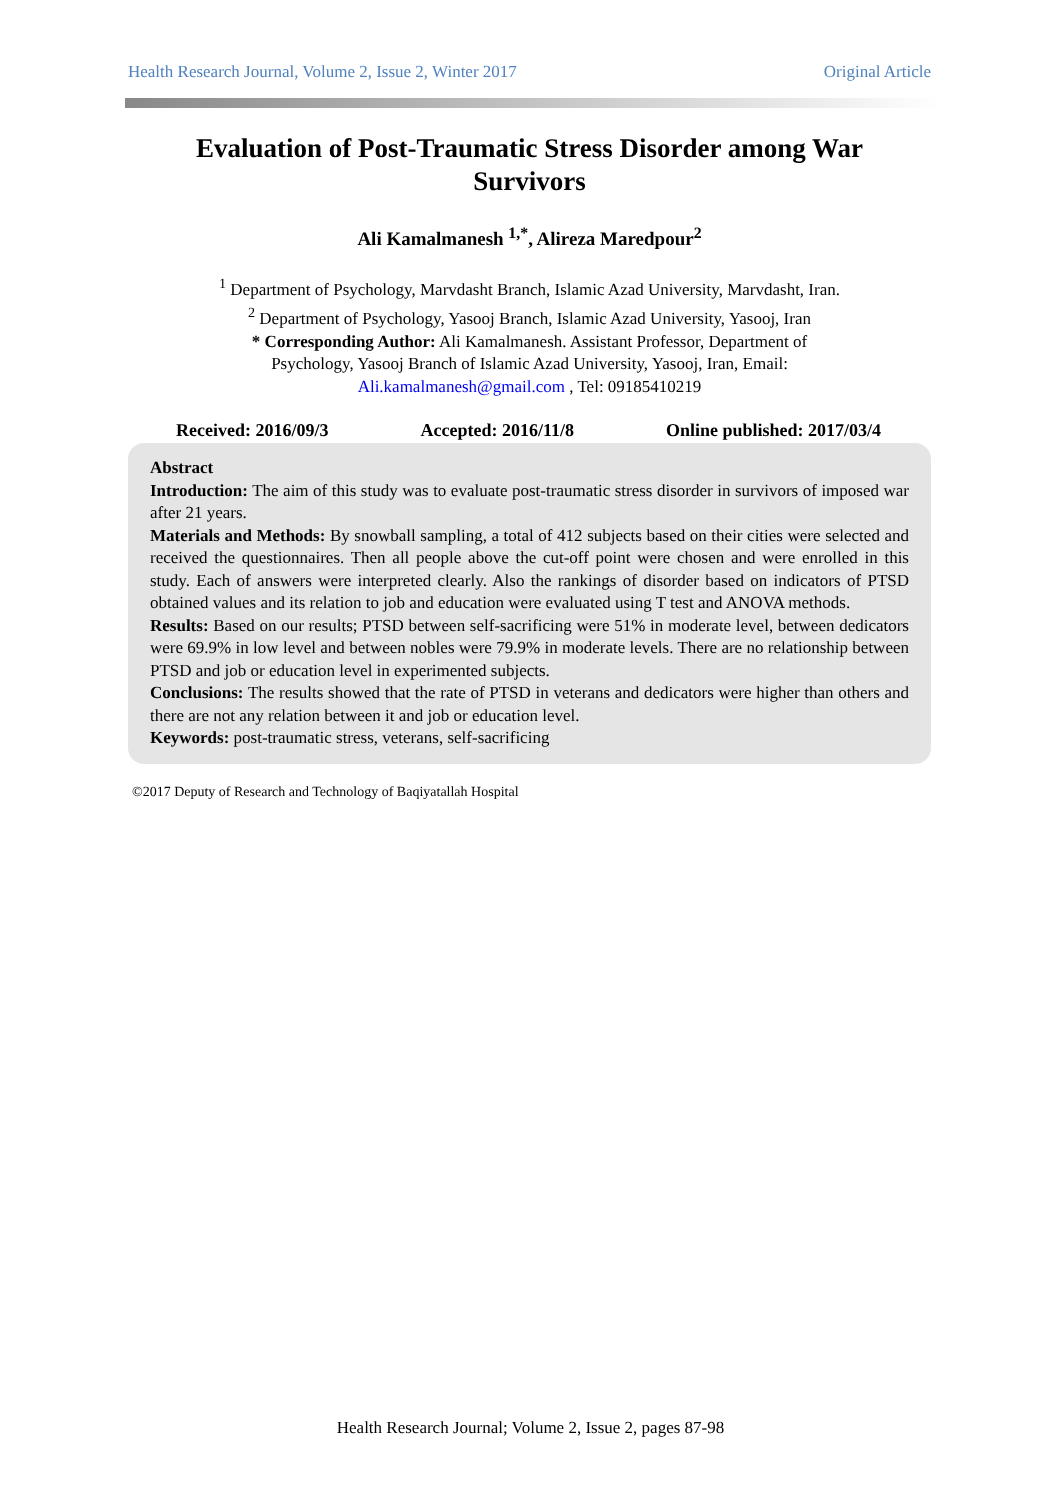Health Research Journal, Volume 2, Issue 2, Winter 2017 Original Article
Evaluation of Post-Traumatic Stress Disorder among War Survivors
Ali Kamalmanesh <sup>1,*</sup>, Alireza Maredpour<sup>2</sup>
<sup>1</sup> Department of Psychology, Marvdasht Branch, Islamic Azad University, Marvdasht, Iran.
<sup>2</sup> Department of Psychology, Yasooj Branch, Islamic Azad University, Yasooj, Iran
* Corresponding Author: Ali Kamalmanesh. Assistant Professor, Department of
Psychology, Yasooj Branch of Islamic Azad University, Yasooj, Iran, Email:
Ali.kamalmanesh@gmail.com , Tel: 09185410219
Received: 2016/09/3 Accepted: 2016/11/8 Online published: 2017/03/4
Abstract
Introduction: The aim of this study was to evaluate post-traumatic stress disorder in survivors of imposed war after 21 years.
Materials and Methods: By snowball sampling, a total of 412 subjects based on their cities were selected and received the questionnaires. Then all people above the cut-off point were chosen and were enrolled in this study. Each of answers were interpreted clearly. Also the rankings of disorder based on indicators of PTSD obtained values and its relation to job and education were evaluated using T test and ANOVA methods.
Results: Based on our results; PTSD between self-sacrificing were 51% in moderate level, between dedicators were 69.9% in low level and between nobles were 79.9% in moderate levels. There are no relationship between PTSD and job or education level in experimented subjects.
Conclusions: The results showed that the rate of PTSD in veterans and dedicators were higher than others and there are not any relation between it and job or education level.
Keywords: post-traumatic stress, veterans, self-sacrificing
©2017 Deputy of Research and Technology of Baqiyatallah Hospital
Health Research Journal; Volume 2, Issue 2, pages 87-98